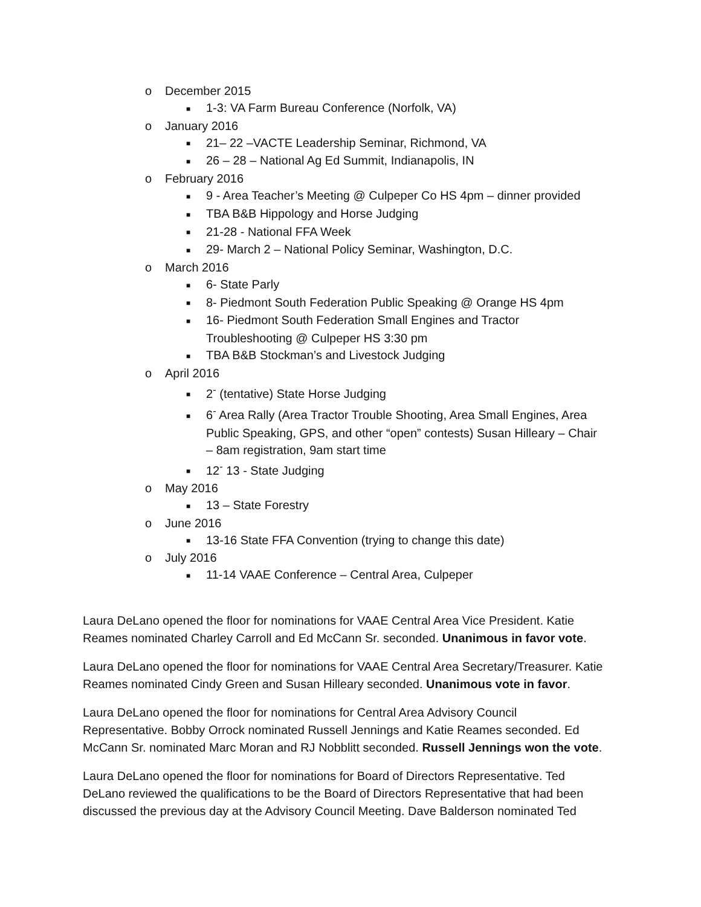o December 2015
■ 1-3: VA Farm Bureau Conference (Norfolk, VA)
o January 2016
■ 21– 22 –VACTE Leadership Seminar, Richmond, VA
■ 26 – 28 – National Ag Ed Summit, Indianapolis, IN
o February 2016
■ 9 - Area Teacher’s Meeting @ Culpeper Co HS 4pm – dinner provided
■ TBA B&B Hippology and Horse Judging
■ 21-28 - National FFA Week
■ 29- March 2 – National Policy Seminar, Washington, D.C.
o March 2016
■ 6- State Parly
■ 8- Piedmont South Federation Public Speaking @ Orange HS 4pm
■ 16- Piedmont South Federation Small Engines and Tractor Troubleshooting @ Culpeper HS 3:30 pm
■ TBA B&B Stockman’s and Livestock Judging
o April 2016
■ 2<sup>-</sup> (tentative) State Horse Judging
■ 6<sup>-</sup> Area Rally (Area Tractor Trouble Shooting, Area Small Engines, Area Public Speaking, GPS, and other “open” contests) Susan Hilleary – Chair – 8am registration, 9am start time
■ 12<sup>-</sup> 13 - State Judging
o May 2016
■ 13 – State Forestry
o June 2016
■ 13-16 State FFA Convention (trying to change this date)
o July 2016
■ 11-14 VAAE Conference – Central Area, Culpeper
Laura DeLano opened the floor for nominations for VAAE Central Area Vice President. Katie Reames nominated Charley Carroll and Ed McCann Sr. seconded. Unanimous in favor vote.
Laura DeLano opened the floor for nominations for VAAE Central Area Secretary/Treasurer. Katie Reames nominated Cindy Green and Susan Hilleary seconded. Unanimous vote in favor.
Laura DeLano opened the floor for nominations for Central Area Advisory Council Representative. Bobby Orrock nominated Russell Jennings and Katie Reames seconded. Ed McCann Sr. nominated Marc Moran and RJ Nobblitt seconded. Russell Jennings won the vote.
Laura DeLano opened the floor for nominations for Board of Directors Representative. Ted DeLano reviewed the qualifications to be the Board of Directors Representative that had been discussed the previous day at the Advisory Council Meeting. Dave Balderson nominated Ted